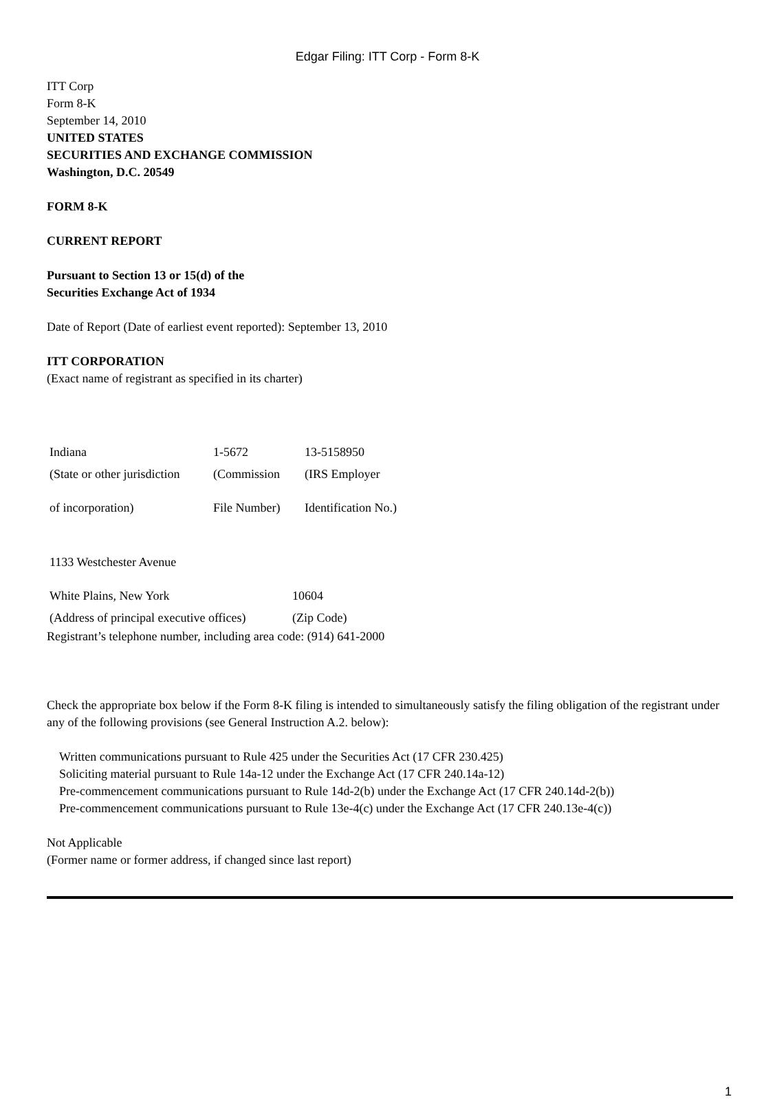Edgar Filing: ITT Corp - Form 8-K
ITT Corp
Form 8-K
September 14, 2010
UNITED STATES
SECURITIES AND EXCHANGE COMMISSION
Washington, D.C. 20549
FORM 8-K
CURRENT REPORT
Pursuant to Section 13 or 15(d) of the
Securities Exchange Act of 1934
Date of Report (Date of earliest event reported): September 13, 2010
ITT CORPORATION
(Exact name of registrant as specified in its charter)
| Indiana | 1-5672 | 13-5158950 |
| (State or other jurisdiction | (Commission | (IRS Employer |
| of incorporation) | File Number) | Identification No.) |
| 1133 Westchester Avenue | |
| White Plains, New York | 10604 |
| (Address of principal executive offices) | (Zip Code) |
Registrant’s telephone number, including area code: (914) 641-2000
Check the appropriate box below if the Form 8-K filing is intended to simultaneously satisfy the filing obligation of the registrant under any of the following provisions (see General Instruction A.2. below):
Written communications pursuant to Rule 425 under the Securities Act (17 CFR 230.425)
Soliciting material pursuant to Rule 14a-12 under the Exchange Act (17 CFR 240.14a-12)
Pre-commencement communications pursuant to Rule 14d-2(b) under the Exchange Act (17 CFR 240.14d-2(b))
Pre-commencement communications pursuant to Rule 13e-4(c) under the Exchange Act (17 CFR 240.13e-4(c))
Not Applicable
(Former name or former address, if changed since last report)
1